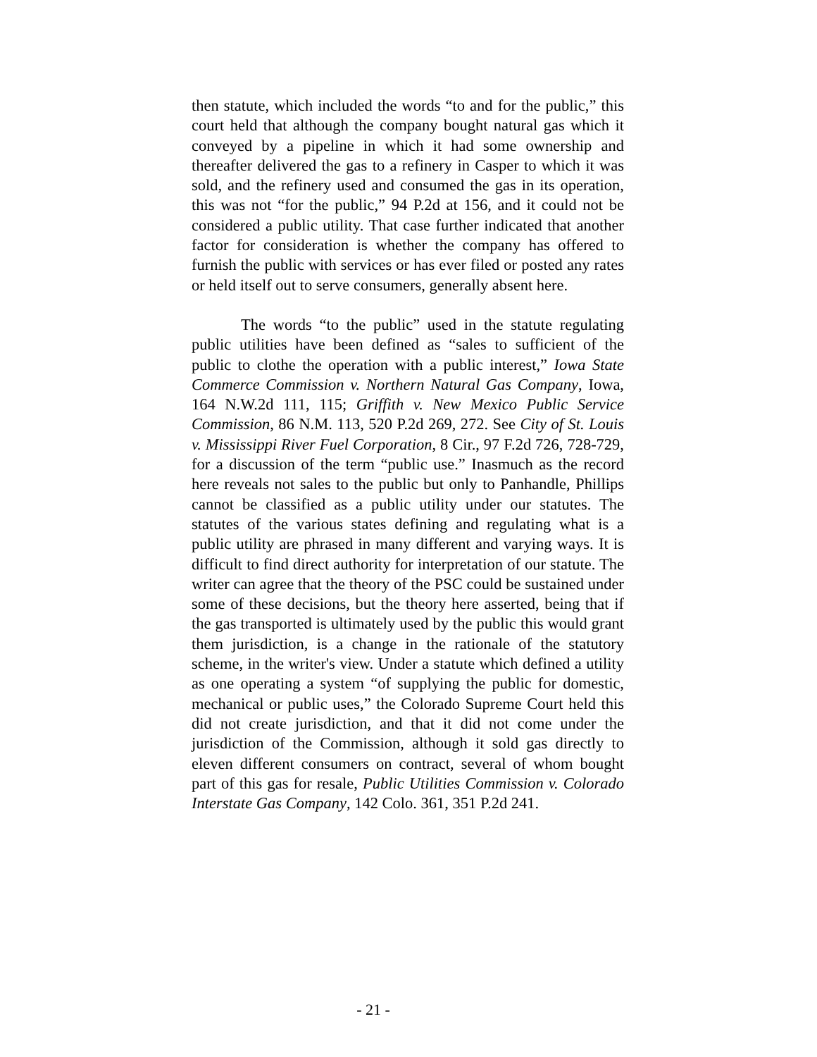then statute, which included the words “to and for the public,” this court held that although the company bought natural gas which it conveyed by a pipeline in which it had some ownership and thereafter delivered the gas to a refinery in Casper to which it was sold, and the refinery used and consumed the gas in its operation, this was not “for the public,” 94 P.2d at 156, and it could not be considered a public utility. That case further indicated that another factor for consideration is whether the company has offered to furnish the public with services or has ever filed or posted any rates or held itself out to serve consumers, generally absent here.
The words “to the public” used in the statute regulating public utilities have been defined as “sales to sufficient of the public to clothe the operation with a public interest,” Iowa State Commerce Commission v. Northern Natural Gas Company, Iowa, 164 N.W.2d 111, 115; Griffith v. New Mexico Public Service Commission, 86 N.M. 113, 520 P.2d 269, 272. See City of St. Louis v. Mississippi River Fuel Corporation, 8 Cir., 97 F.2d 726, 728-729, for a discussion of the term “public use.” Inasmuch as the record here reveals not sales to the public but only to Panhandle, Phillips cannot be classified as a public utility under our statutes. The statutes of the various states defining and regulating what is a public utility are phrased in many different and varying ways. It is difficult to find direct authority for interpretation of our statute. The writer can agree that the theory of the PSC could be sustained under some of these decisions, but the theory here asserted, being that if the gas transported is ultimately used by the public this would grant them jurisdiction, is a change in the rationale of the statutory scheme, in the writer's view. Under a statute which defined a utility as one operating a system “of supplying the public for domestic, mechanical or public uses,” the Colorado Supreme Court held this did not create jurisdiction, and that it did not come under the jurisdiction of the Commission, although it sold gas directly to eleven different consumers on contract, several of whom bought part of this gas for resale, Public Utilities Commission v. Colorado Interstate Gas Company, 142 Colo. 361, 351 P.2d 241.
- 21 -